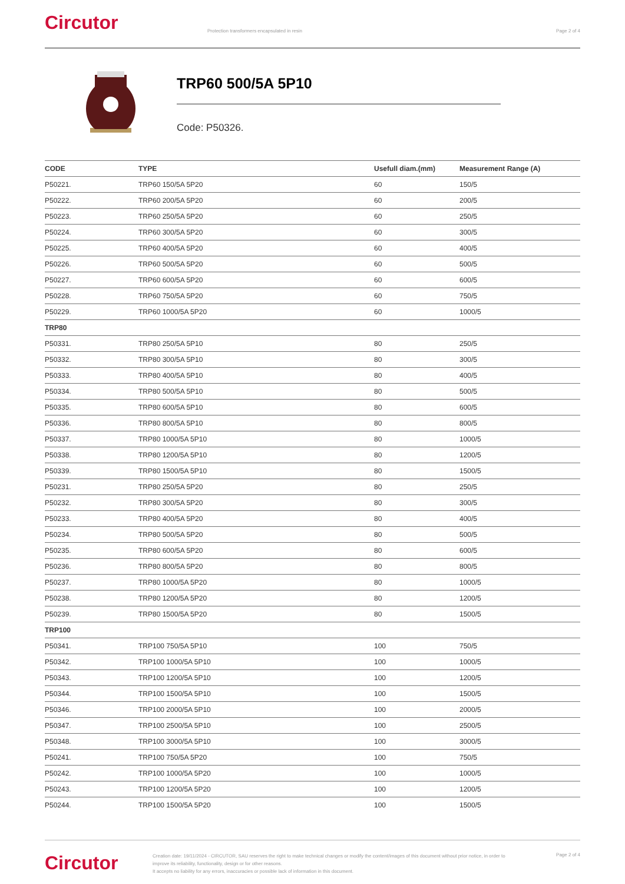Circutor
Protection transformers encapsulated in resin
Page 2 of 4
TRP60 500/5A 5P10
Code: P50326.
| CODE | TYPE | Usefull diam.(mm) | Measurement Range (A) |
| --- | --- | --- | --- |
| P50221. | TRP60 150/5A 5P20 | 60 | 150/5 |
| P50222. | TRP60 200/5A 5P20 | 60 | 200/5 |
| P50223. | TRP60 250/5A 5P20 | 60 | 250/5 |
| P50224. | TRP60 300/5A 5P20 | 60 | 300/5 |
| P50225. | TRP60 400/5A 5P20 | 60 | 400/5 |
| P50226. | TRP60 500/5A 5P20 | 60 | 500/5 |
| P50227. | TRP60 600/5A 5P20 | 60 | 600/5 |
| P50228. | TRP60 750/5A 5P20 | 60 | 750/5 |
| P50229. | TRP60 1000/5A 5P20 | 60 | 1000/5 |
| TRP80 | | | |
| P50331. | TRP80 250/5A 5P10 | 80 | 250/5 |
| P50332. | TRP80 300/5A 5P10 | 80 | 300/5 |
| P50333. | TRP80 400/5A 5P10 | 80 | 400/5 |
| P50334. | TRP80 500/5A 5P10 | 80 | 500/5 |
| P50335. | TRP80 600/5A 5P10 | 80 | 600/5 |
| P50336. | TRP80 800/5A 5P10 | 80 | 800/5 |
| P50337. | TRP80 1000/5A 5P10 | 80 | 1000/5 |
| P50338. | TRP80 1200/5A 5P10 | 80 | 1200/5 |
| P50339. | TRP80 1500/5A 5P10 | 80 | 1500/5 |
| P50231. | TRP80 250/5A 5P20 | 80 | 250/5 |
| P50232. | TRP80 300/5A 5P20 | 80 | 300/5 |
| P50233. | TRP80 400/5A 5P20 | 80 | 400/5 |
| P50234. | TRP80 500/5A 5P20 | 80 | 500/5 |
| P50235. | TRP80 600/5A 5P20 | 80 | 600/5 |
| P50236. | TRP80 800/5A 5P20 | 80 | 800/5 |
| P50237. | TRP80 1000/5A 5P20 | 80 | 1000/5 |
| P50238. | TRP80 1200/5A 5P20 | 80 | 1200/5 |
| P50239. | TRP80 1500/5A 5P20 | 80 | 1500/5 |
| TRP100 | | | |
| P50341. | TRP100 750/5A 5P10 | 100 | 750/5 |
| P50342. | TRP100 1000/5A 5P10 | 100 | 1000/5 |
| P50343. | TRP100 1200/5A 5P10 | 100 | 1200/5 |
| P50344. | TRP100 1500/5A 5P10 | 100 | 1500/5 |
| P50346. | TRP100 2000/5A 5P10 | 100 | 2000/5 |
| P50347. | TRP100 2500/5A 5P10 | 100 | 2500/5 |
| P50348. | TRP100 3000/5A 5P10 | 100 | 3000/5 |
| P50241. | TRP100 750/5A 5P20 | 100 | 750/5 |
| P50242. | TRP100 1000/5A 5P20 | 100 | 1000/5 |
| P50243. | TRP100 1200/5A 5P20 | 100 | 1200/5 |
| P50244. | TRP100 1500/5A 5P20 | 100 | 1500/5 |
Circutor
Creation date: 19/11/2024 - CIRCUTOR, SAU reserves the right to make technical changes or modify the content/images of this document without prior notice, in order to improve its reliability, functionality, design or for other reasons.
It accepts no liability for any errors, inaccuracies or possible lack of information in this document.
Page 2 of 4